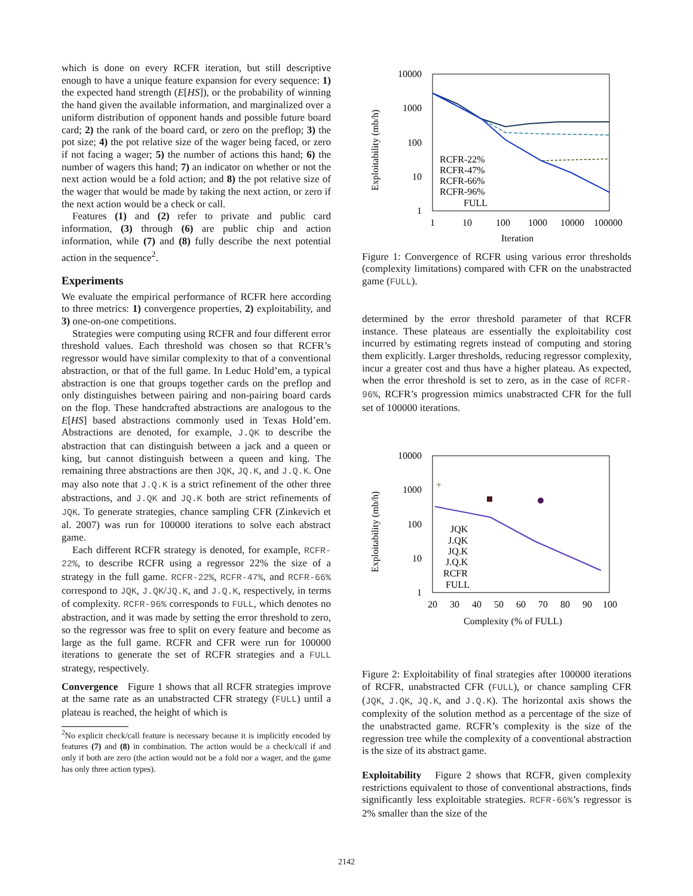which is done on every RCFR iteration, but still descriptive enough to have a unique feature expansion for every sequence: 1) the expected hand strength (E[HS]), or the probability of winning the hand given the available information, and marginalized over a uniform distribution of opponent hands and possible future board card; 2) the rank of the board card, or zero on the preflop; 3) the pot size; 4) the pot relative size of the wager being faced, or zero if not facing a wager; 5) the number of actions this hand; 6) the number of wagers this hand; 7) an indicator on whether or not the next action would be a fold action; and 8) the pot relative size of the wager that would be made by taking the next action, or zero if the next action would be a check or call.
Features (1) and (2) refer to private and public card information, (3) through (6) are public chip and action information, while (7) and (8) fully describe the next potential action in the sequence<sup>2</sup>.
Experiments
We evaluate the empirical performance of RCFR here according to three metrics: 1) convergence properties, 2) exploitability, and 3) one-on-one competitions.
Strategies were computing using RCFR and four different error threshold values. Each threshold was chosen so that RCFR’s regressor would have similar complexity to that of a conventional abstraction, or that of the full game. In Leduc Hold’em, a typical abstraction is one that groups together cards on the preflop and only distinguishes between pairing and non-pairing board cards on the flop. These handcrafted abstractions are analogous to the E[HS] based abstractions commonly used in Texas Hold’em. Abstractions are denoted, for example, J.QK to describe the abstraction that can distinguish between a jack and a queen or king, but cannot distinguish between a queen and king. The remaining three abstractions are then JQK, JQ.K, and J.Q.K. One may also note that J.Q.K is a strict refinement of the other three abstractions, and J.QK and JQ.K both are strict refinements of JQK. To generate strategies, chance sampling CFR (Zinkevich et al. 2007) was run for 100000 iterations to solve each abstract game.
Each different RCFR strategy is denoted, for example, RCFR-22%, to describe RCFR using a regressor 22% the size of a strategy in the full game. RCFR-22%, RCFR-47%, and RCFR-66% correspond to JQK, J.QK/JQ.K, and J.Q.K, respectively, in terms of complexity. RCFR-96% corresponds to FULL, which denotes no abstraction, and it was made by setting the error threshold to zero, so the regressor was free to split on every feature and become as large as the full game. RCFR and CFR were run for 100000 iterations to generate the set of RCFR strategies and a FULL strategy, respectively.
Convergence Figure 1 shows that all RCFR strategies improve at the same rate as an unabstracted CFR strategy (FULL) until a plateau is reached, the height of which is
<sup>2</sup> No explicit check/call feature is necessary because it is implicitly encoded by features (7) and (8) in combination. The action would be a check/call if and only if both are zero (the action would not be a fold nor a wager, and the game has only three action types).
10000
1000
100
10
1
1
10
100
1000
10000
100000
Iteration
Exploitability (mb/h)
RCFR-22%
RCFR-47%
RCFR-66%
RCFR-96%
FULL
Figure 1: Convergence of RCFR using various error thresholds (complexity limitations) compared with CFR on the unabstracted game (FULL).
determined by the error threshold parameter of that RCFR instance. These plateaus are essentially the exploitability cost incurred by estimating regrets instead of computing and storing them explicitly. Larger thresholds, reducing regressor complexity, incur a greater cost and thus have a higher plateau. As expected, when the error threshold is set to zero, as in the case of RCFR-96%, RCFR’s progression mimics unabstracted CFR for the full set of 100000 iterations.
10000
1000
100
10
1
20
30
40
50
60
70
80
90
100
Complexity (% of FULL)
Exploitability (mb/h)
+
JQK
J.QK
JQ.K
J.Q.K
RCFR
FULL
Figure 2: Exploitability of final strategies after 100000 iterations of RCFR, unabstracted CFR (FULL), or chance sampling CFR (JQK, J.QK, JQ.K, and J.Q.K). The horizontal axis shows the complexity of the solution method as a percentage of the size of the unabstracted game. RCFR’s complexity is the size of the regression tree while the complexity of a conventional abstraction is the size of its abstract game.
Exploitability Figure 2 shows that RCFR, given complexity restrictions equivalent to those of conventional abstractions, finds significantly less exploitable strategies. RCFR-66%’s regressor is 2% smaller than the size of the
2142